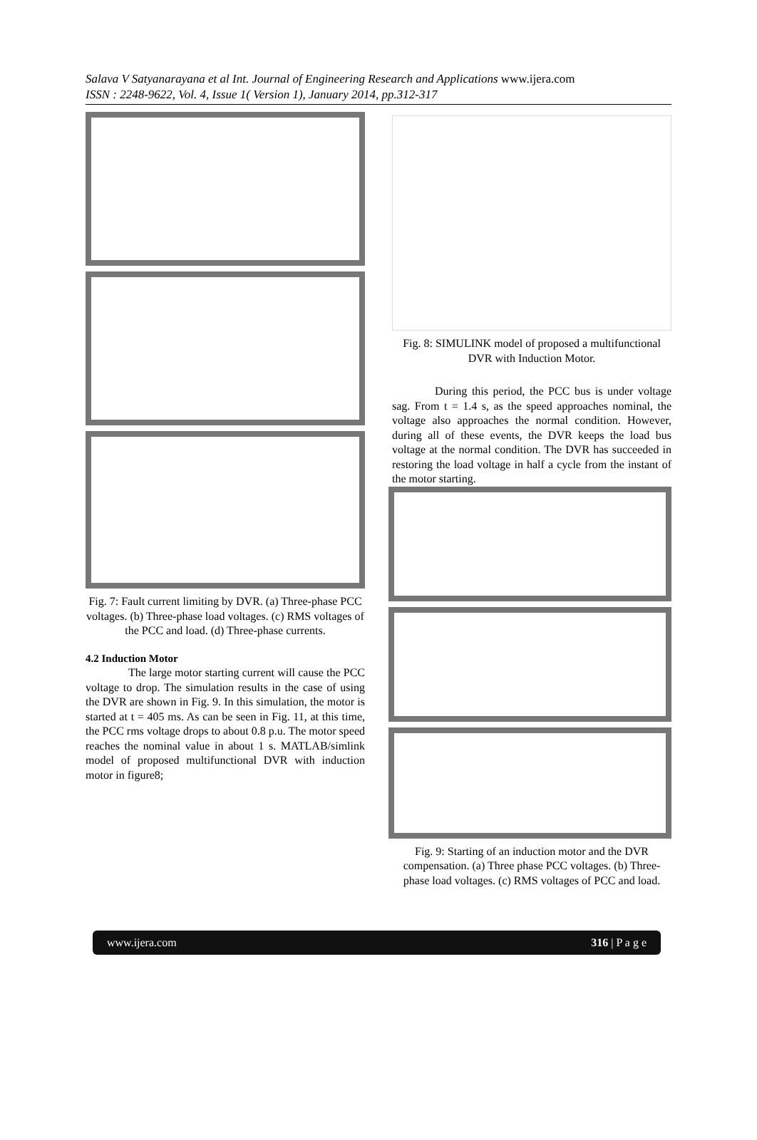Salava V Satyanarayana et al Int. Journal of Engineering Research and Applications www.ijera.com
ISSN : 2248-9622, Vol. 4, Issue 1( Version 1), January 2014, pp.312-317
Fig. 7: Fault current limiting by DVR. (a) Three-phase PCC voltages. (b) Three-phase load voltages. (c) RMS voltages of the PCC and load. (d) Three-phase currents.
4.2 Induction Motor
The large motor starting current will cause the PCC voltage to drop. The simulation results in the case of using the DVR are shown in Fig. 9. In this simulation, the motor is started at t = 405 ms. As can be seen in Fig. 11, at this time, the PCC rms voltage drops to about 0.8 p.u. The motor speed reaches the nominal value in about 1 s. MATLAB/simlink model of proposed multifunctional DVR with induction motor in figure8;
Fig. 8: SIMULINK model of proposed a multifunctional DVR with Induction Motor.
During this period, the PCC bus is under voltage sag. From t = 1.4 s, as the speed approaches nominal, the voltage also approaches the normal condition. However, during all of these events, the DVR keeps the load bus voltage at the normal condition. The DVR has succeeded in restoring the load voltage in half a cycle from the instant of the motor starting.
Fig. 9: Starting of an induction motor and the DVR compensation. (a) Three phase PCC voltages. (b) Three-phase load voltages. (c) RMS voltages of PCC and load.
www.ijera.com 316 | P a g e